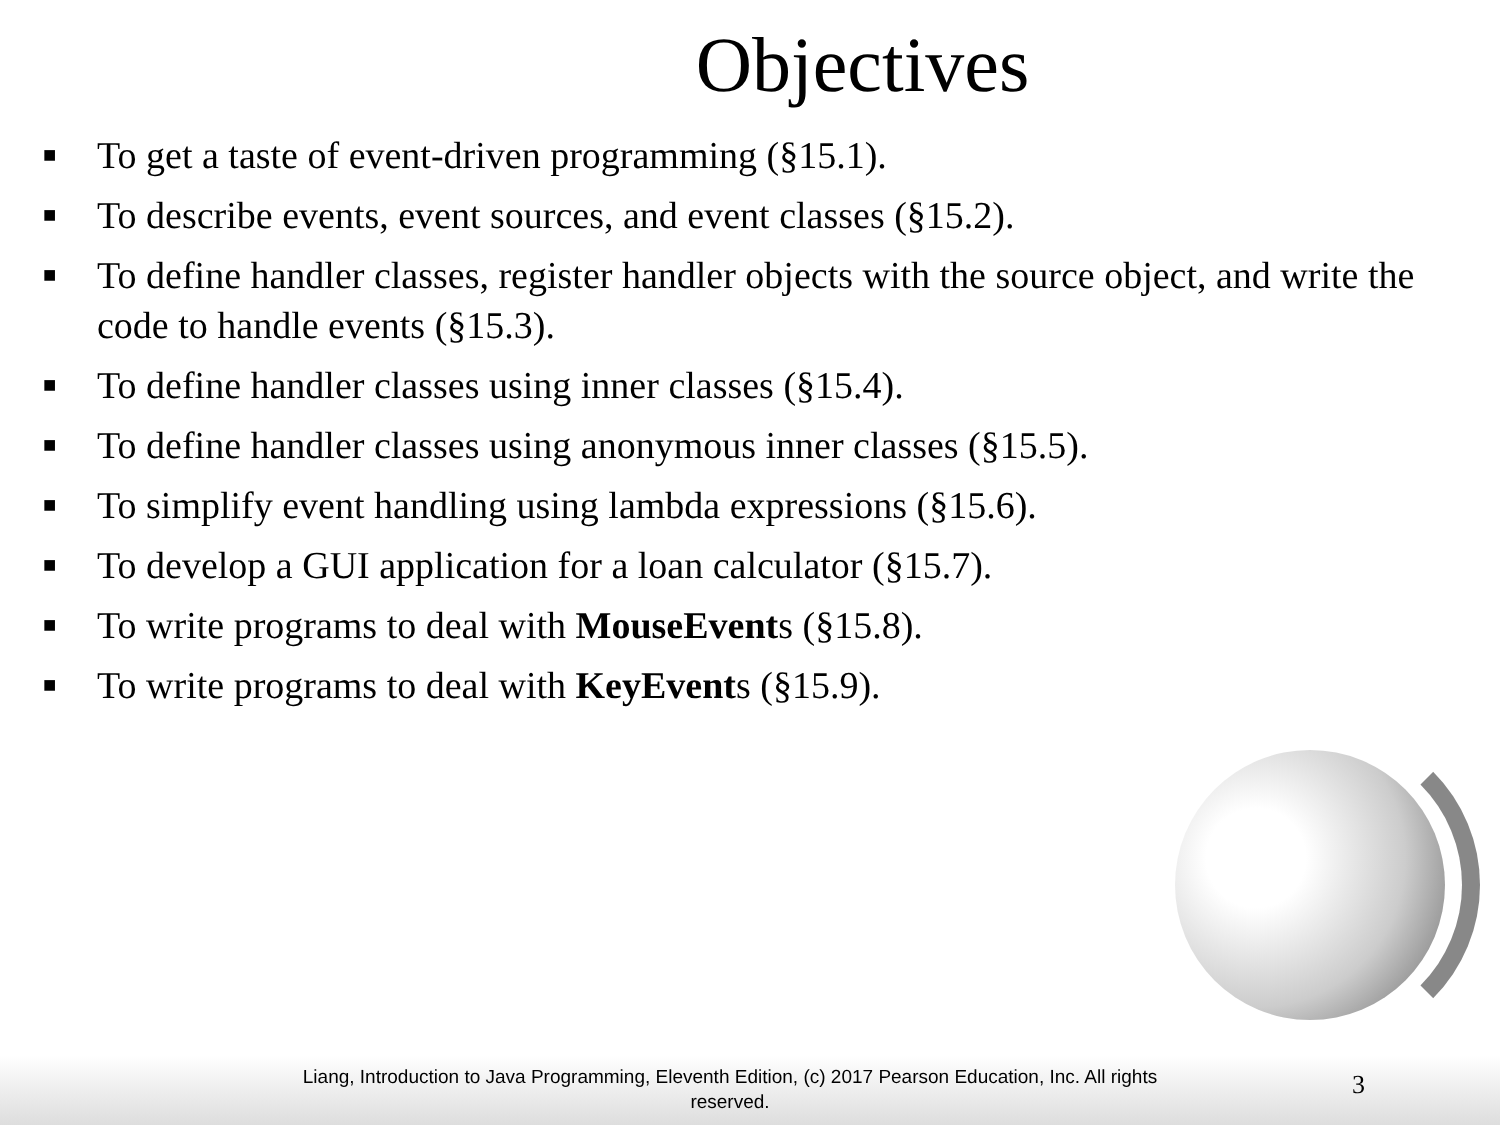Objectives
■ To get a taste of event-driven programming (§15.1).
■ To describe events, event sources, and event classes (§15.2).
■ To define handler classes, register handler objects with the source object, and write the code to handle events (§15.3).
■ To define handler classes using inner classes (§15.4).
■ To define handler classes using anonymous inner classes (§15.5).
■ To simplify event handling using lambda expressions (§15.6).
■ To develop a GUI application for a loan calculator (§15.7).
■ To write programs to deal with MouseEvents (§15.8).
■ To write programs to deal with KeyEvents (§15.9).
Liang, Introduction to Java Programming, Eleventh Edition, (c) 2017 Pearson Education, Inc. All rights reserved.
3